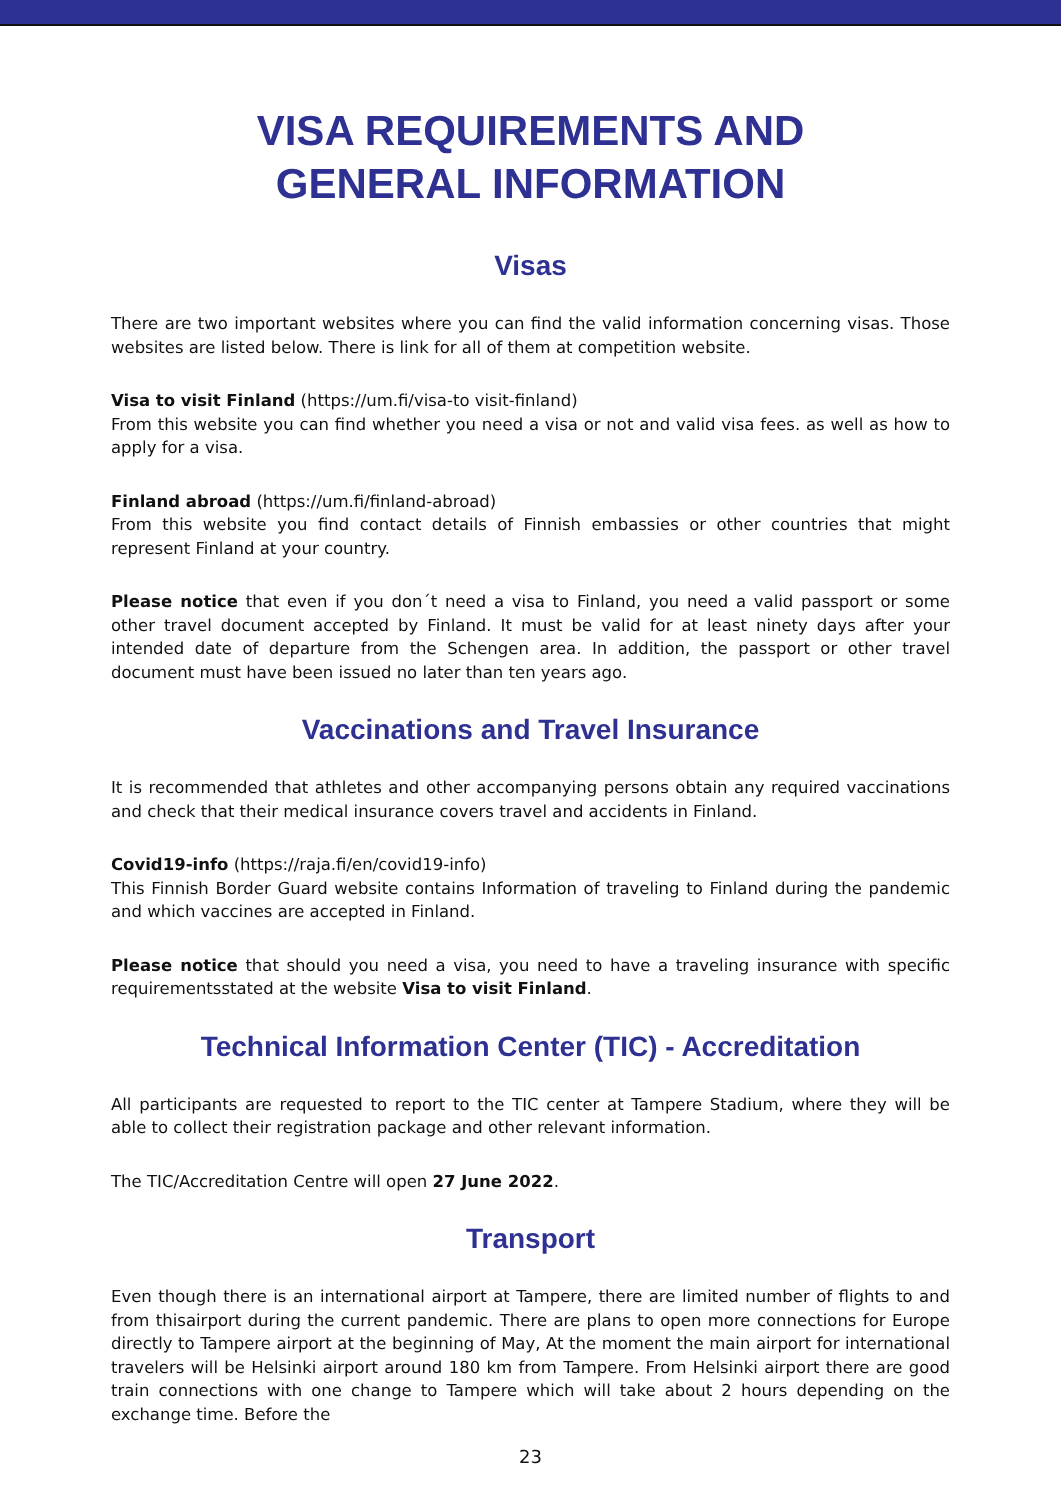VISA REQUIREMENTS AND
GENERAL INFORMATION
Visas
There are two important websites where you can find the valid information concerning visas. Those websites are listed below. There is link for all of them at competition website.
Visa to visit Finland (https://um.fi/visa-to visit-finland)
From this website you can find whether you need a visa or not and valid visa fees. as well as how to apply for a visa.
Finland abroad (https://um.fi/finland-abroad)
From this website you find contact details of Finnish embassies or other countries that might represent Finland at your country.
Please notice that even if you don´t need a visa to Finland, you need a valid passport or some other travel document accepted by Finland. It must be valid for at least ninety days after your intended date of departure from the Schengen area. In addition, the passport or other travel document must have been issued no later than ten years ago.
Vaccinations and Travel Insurance
It is recommended that athletes and other accompanying persons obtain any required vaccinations and check that their medical insurance covers travel and accidents in Finland.
Covid19-info (https://raja.fi/en/covid19-info)
This Finnish Border Guard website contains Information of traveling to Finland during the pandemic and which vaccines are accepted in Finland.
Please notice that should you need a visa, you need to have a traveling insurance with specific requirementsstated at the website Visa to visit Finland.
Technical Information Center (TIC) - Accreditation
All participants are requested to report to the TIC center at Tampere Stadium, where they will be able to collect their registration package and other relevant information.
The TIC/Accreditation Centre will open 27 June 2022.
Transport
Even though there is an international airport at Tampere, there are limited number of flights to and from thisairport during the current pandemic. There are plans to open more connections for Europe directly to Tampere airport at the beginning of May, At the moment the main airport for international travelers will be Helsinki airport around 180 km from Tampere. From Helsinki airport there are good train connections with one change to Tampere which will take about 2 hours depending on the exchange time. Before the
23